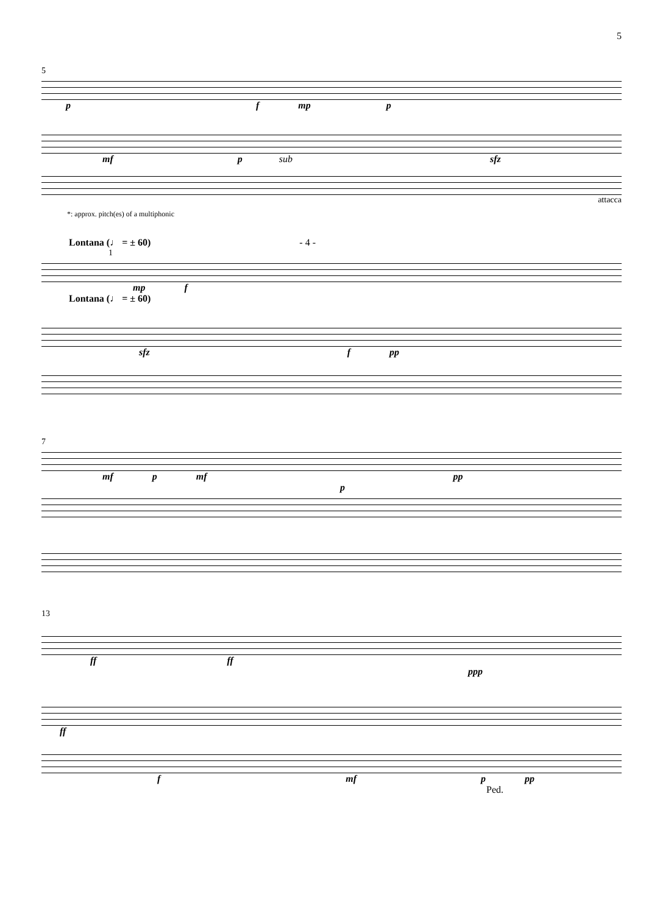5
5
p f mp p
mf p sub sfz
attacca
*: approx. pitch(es) of a multiphonic
Lontana (♩ = ± 60) - 4 -
1
mp f
Lontana (♩ = ± 60)
sfz f pp
7
mf p mf pp
p
13
ff ff ppp
ff
f mf p pp
Ped.